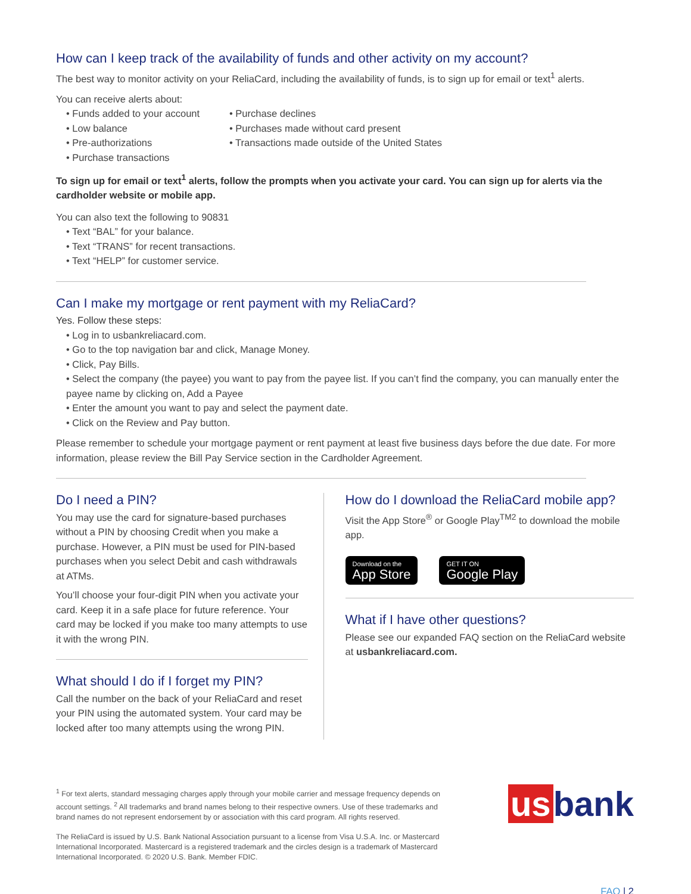How can I keep track of the availability of funds and other activity on my account?
The best way to monitor activity on your ReliaCard, including the availability of funds, is to sign up for email or text<sup>1</sup> alerts.
You can receive alerts about:
• Funds added to your account
• Low balance
• Pre-authorizations
• Purchase transactions
• Purchase declines
• Purchases made without card present
• Transactions made outside of the United States
To sign up for email or text<sup>1</sup> alerts, follow the prompts when you activate your card. You can sign up for alerts via the cardholder website or mobile app.
You can also text the following to 90831
• Text “BAL” for your balance.
• Text “TRANS” for recent transactions.
• Text “HELP” for customer service.
Can I make my mortgage or rent payment with my ReliaCard?
Yes. Follow these steps:
• Log in to usbankreliacard.com.
• Go to the top navigation bar and click, Manage Money.
• Click, Pay Bills.
• Select the company (the payee) you want to pay from the payee list. If you can’t find the company, you can manually enter the payee name by clicking on, Add a Payee
• Enter the amount you want to pay and select the payment date.
• Click on the Review and Pay button.
Please remember to schedule your mortgage payment or rent payment at least five business days before the due date. For more information, please review the Bill Pay Service section in the Cardholder Agreement.
Do I need a PIN?
You may use the card for signature-based purchases without a PIN by choosing Credit when you make a purchase. However, a PIN must be used for PIN-based purchases when you select Debit and cash withdrawals at ATMs.
You’ll choose your four-digit PIN when you activate your card. Keep it in a safe place for future reference. Your card may be locked if you make too many attempts to use it with the wrong PIN.
What should I do if I forget my PIN?
Call the number on the back of your ReliaCard and reset your PIN using the automated system. Your card may be locked after too many attempts using the wrong PIN.
How do I download the ReliaCard mobile app?
Visit the App Store<sup>®</sup> or Google Play<sup>TM2</sup> to download the mobile app.
Download on the App Store GET IT ON Google Play
What if I have other questions?
Please see our expanded FAQ section on the ReliaCard website at usbankreliacard.com.
<sup>1</sup> For text alerts, standard messaging charges apply through your mobile carrier and message frequency depends on account settings. <sup>2</sup> All trademarks and brand names belong to their respective owners. Use of these trademarks and brand names do not represent endorsement by or association with this card program. All rights reserved.
The ReliaCard is issued by U.S. Bank National Association pursuant to a license from Visa U.S.A. Inc. or Mastercard International Incorporated. Mastercard is a registered trademark and the circles design is a trademark of Mastercard International Incorporated. © 2020 U.S. Bank. Member FDIC.
us bank
FAQ | 2